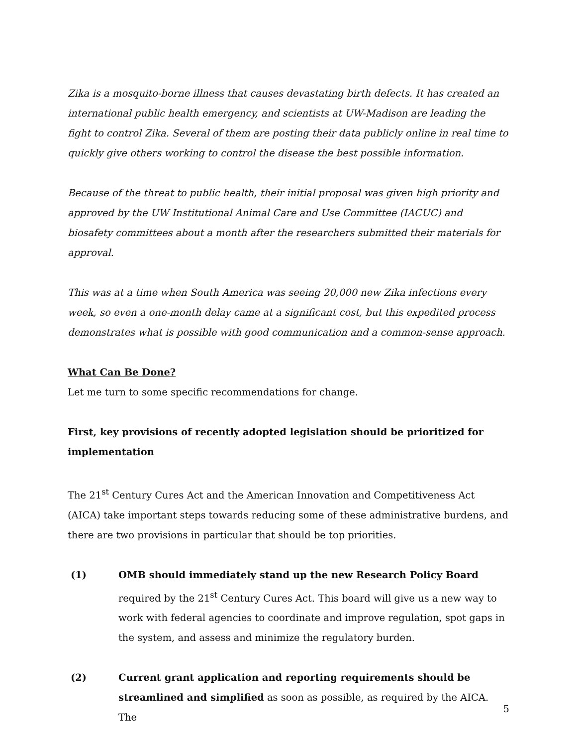Zika is a mosquito-borne illness that causes devastating birth defects. It has created an international public health emergency, and scientists at UW-Madison are leading the fight to control Zika. Several of them are posting their data publicly online in real time to quickly give others working to control the disease the best possible information.
Because of the threat to public health, their initial proposal was given high priority and approved by the UW Institutional Animal Care and Use Committee (IACUC) and biosafety committees about a month after the researchers submitted their materials for approval.
This was at a time when South America was seeing 20,000 new Zika infections every week, so even a one-month delay came at a significant cost, but this expedited process demonstrates what is possible with good communication and a common-sense approach.
What Can Be Done?
Let me turn to some specific recommendations for change.
First, key provisions of recently adopted legislation should be prioritized for implementation
The 21<sup>st</sup> Century Cures Act and the American Innovation and Competitiveness Act (AICA) take important steps towards reducing some of these administrative burdens, and there are two provisions in particular that should be top priorities.
(1) OMB should immediately stand up the new Research Policy Board required by the 21<sup>st</sup> Century Cures Act. This board will give us a new way to work with federal agencies to coordinate and improve regulation, spot gaps in the system, and assess and minimize the regulatory burden.
(2) Current grant application and reporting requirements should be streamlined and simplified as soon as possible, as required by the AICA. The
5